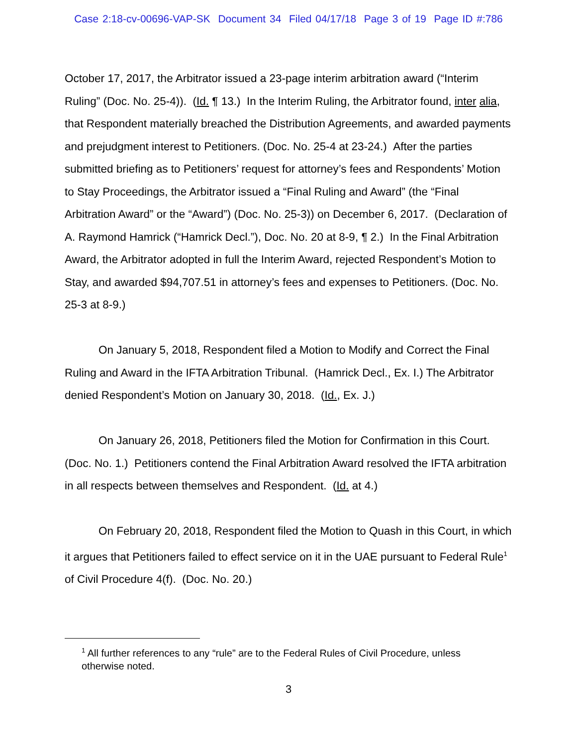Case 2:18-cv-00696-VAP-SK Document 34 Filed 04/17/18 Page 3 of 19 Page ID #:786
October 17, 2017, the Arbitrator issued a 23-page interim arbitration award (“Interim Ruling” (Doc. No. 25-4)). (Id. ¶ 13.) In the Interim Ruling, the Arbitrator found, inter alia, that Respondent materially breached the Distribution Agreements, and awarded payments and prejudgment interest to Petitioners. (Doc. No. 25-4 at 23-24.) After the parties submitted briefing as to Petitioners’ request for attorney’s fees and Respondents’ Motion to Stay Proceedings, the Arbitrator issued a “Final Ruling and Award” (the “Final Arbitration Award” or the “Award”) (Doc. No. 25-3)) on December 6, 2017. (Declaration of A. Raymond Hamrick (“Hamrick Decl.”), Doc. No. 20 at 8-9, ¶ 2.) In the Final Arbitration Award, the Arbitrator adopted in full the Interim Award, rejected Respondent’s Motion to Stay, and awarded $94,707.51 in attorney’s fees and expenses to Petitioners. (Doc. No. 25-3 at 8-9.)
On January 5, 2018, Respondent filed a Motion to Modify and Correct the Final Ruling and Award in the IFTA Arbitration Tribunal. (Hamrick Decl., Ex. I.) The Arbitrator denied Respondent’s Motion on January 30, 2018. (Id., Ex. J.)
On January 26, 2018, Petitioners filed the Motion for Confirmation in this Court. (Doc. No. 1.) Petitioners contend the Final Arbitration Award resolved the IFTA arbitration in all respects between themselves and Respondent. (Id. at 4.)
On February 20, 2018, Respondent filed the Motion to Quash in this Court, in which it argues that Petitioners failed to effect service on it in the UAE pursuant to Federal Rule<sup>1</sup> of Civil Procedure 4(f). (Doc. No. 20.)
<sup>1</sup> All further references to any “rule” are to the Federal Rules of Civil Procedure, unless otherwise noted.
3